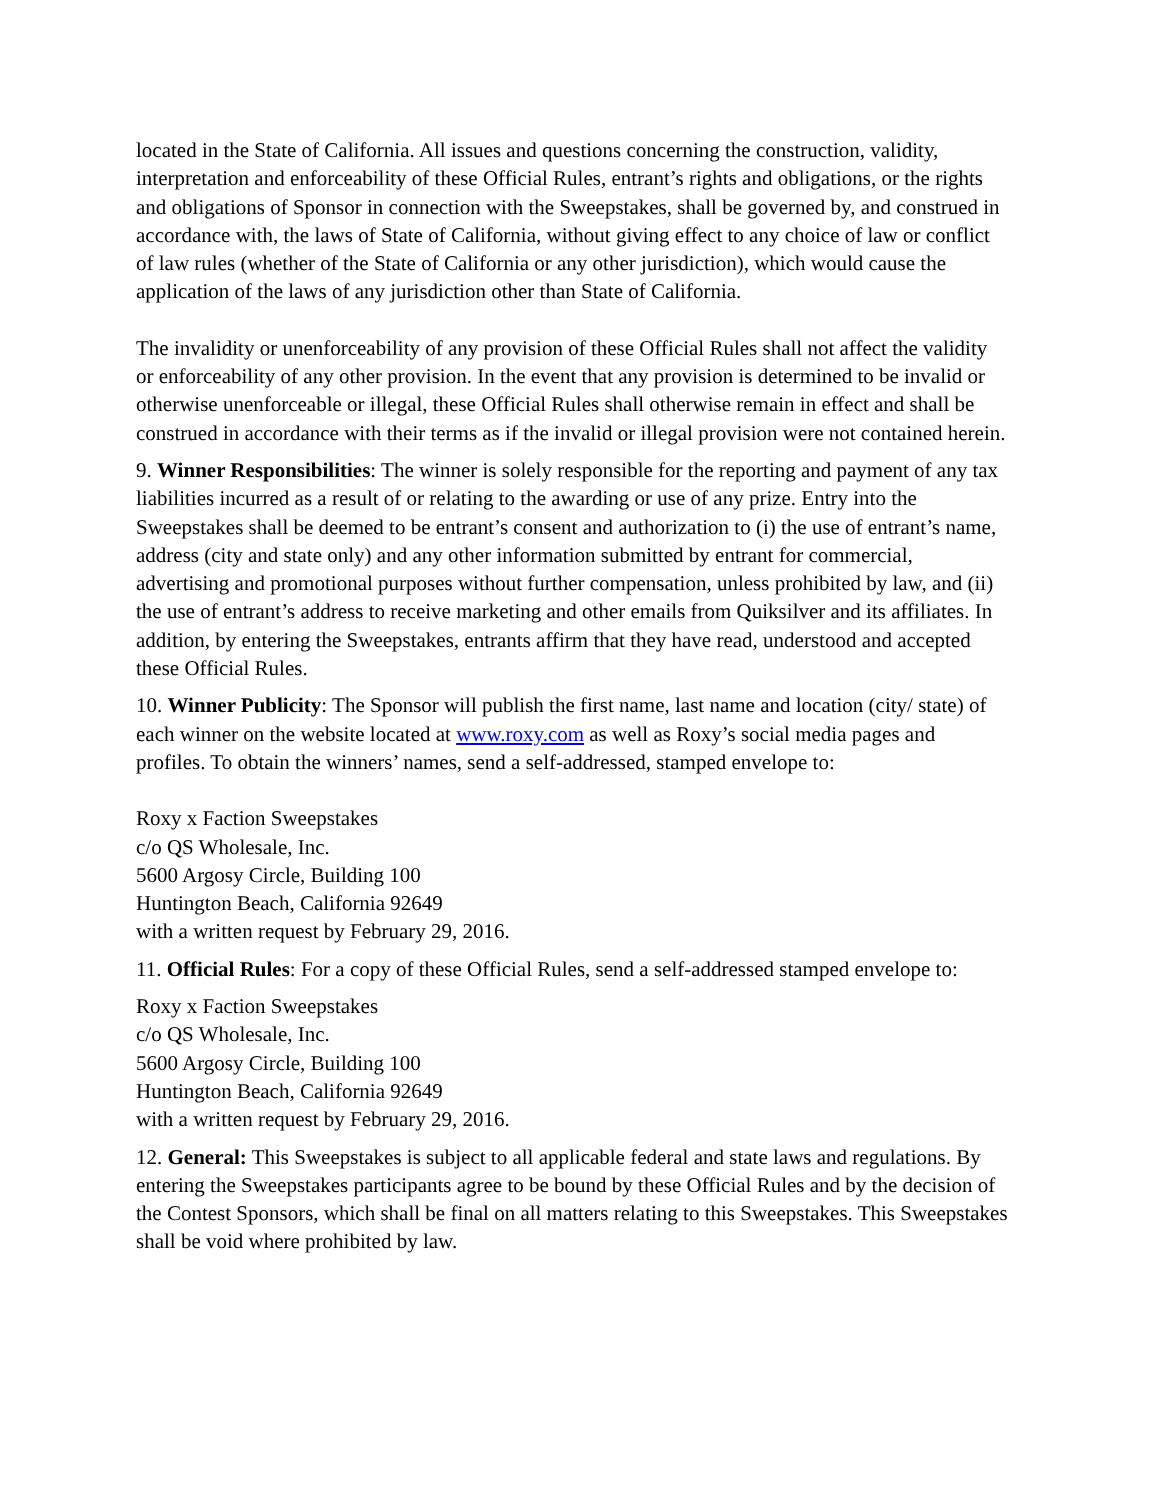located in the State of California. All issues and questions concerning the construction, validity, interpretation and enforceability of these Official Rules, entrant’s rights and obligations, or the rights and obligations of Sponsor in connection with the Sweepstakes, shall be governed by, and construed in accordance with, the laws of State of California, without giving effect to any choice of law or conflict of law rules (whether of the State of California or any other jurisdiction), which would cause the application of the laws of any jurisdiction other than State of California.
The invalidity or unenforceability of any provision of these Official Rules shall not affect the validity or enforceability of any other provision. In the event that any provision is determined to be invalid or otherwise unenforceable or illegal, these Official Rules shall otherwise remain in effect and shall be construed in accordance with their terms as if the invalid or illegal provision were not contained herein.
9. Winner Responsibilities: The winner is solely responsible for the reporting and payment of any tax liabilities incurred as a result of or relating to the awarding or use of any prize. Entry into the Sweepstakes shall be deemed to be entrant’s consent and authorization to (i) the use of entrant’s name, address (city and state only) and any other information submitted by entrant for commercial, advertising and promotional purposes without further compensation, unless prohibited by law, and (ii) the use of entrant’s address to receive marketing and other emails from Quiksilver and its affiliates. In addition, by entering the Sweepstakes, entrants affirm that they have read, understood and accepted these Official Rules.
10. Winner Publicity: The Sponsor will publish the first name, last name and location (city/ state) of each winner on the website located at www.roxy.com as well as Roxy’s social media pages and profiles. To obtain the winners’ names, send a self-addressed, stamped envelope to:
Roxy x Faction Sweepstakes
c/o QS Wholesale, Inc.
5600 Argosy Circle, Building 100
Huntington Beach, California 92649
with a written request by February 29, 2016.
11. Official Rules: For a copy of these Official Rules, send a self-addressed stamped envelope to:
Roxy x Faction Sweepstakes
c/o QS Wholesale, Inc.
5600 Argosy Circle, Building 100
Huntington Beach, California 92649
with a written request by February 29, 2016.
12. General: This Sweepstakes is subject to all applicable federal and state laws and regulations. By entering the Sweepstakes participants agree to be bound by these Official Rules and by the decision of the Contest Sponsors, which shall be final on all matters relating to this Sweepstakes. This Sweepstakes shall be void where prohibited by law.